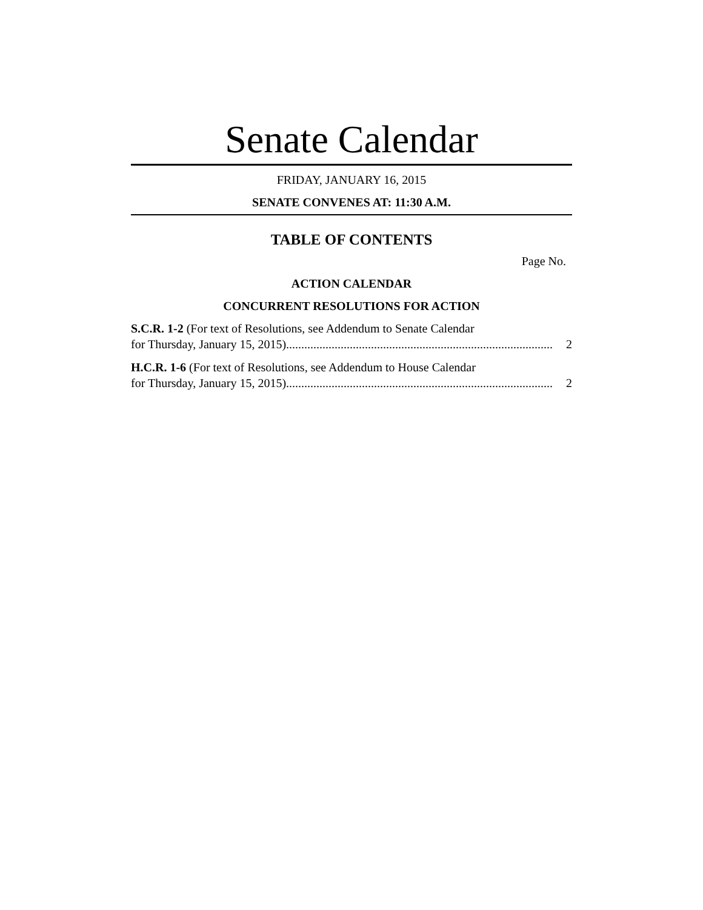Senate Calendar
FRIDAY, JANUARY 16, 2015
SENATE CONVENES AT: 11:30 A.M.
TABLE OF CONTENTS
Page No.
ACTION CALENDAR
CONCURRENT RESOLUTIONS FOR ACTION
S.C.R. 1-2 (For text of Resolutions, see Addendum to Senate Calendar
for Thursday, January 15, 2015)........................................................................................ 2
H.C.R. 1-6 (For text of Resolutions, see Addendum to House Calendar
for Thursday, January 15, 2015)........................................................................................ 2